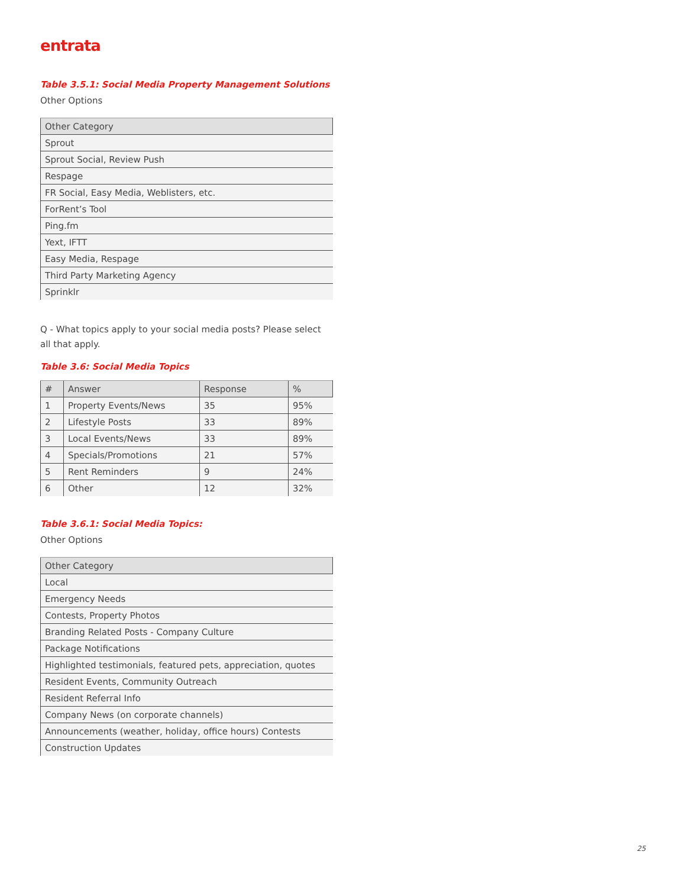entrata
Table 3.5.1: Social Media Property Management Solutions
Other Options
| Other Category |
| --- |
| Sprout |
| Sprout Social, Review Push |
| Respage |
| FR Social, Easy Media, Weblisters, etc. |
| ForRent’s Tool |
| Ping.fm |
| Yext, IFTT |
| Easy Media, Respage |
| Third Party Marketing Agency |
| Sprinklr |
Q - What topics apply to your social media posts? Please select all that apply.
Table 3.6: Social Media Topics
| # | Answer | Response | % |
| --- | --- | --- | --- |
| 1 | Property Events/News | 35 | 95% |
| 2 | Lifestyle Posts | 33 | 89% |
| 3 | Local Events/News | 33 | 89% |
| 4 | Specials/Promotions | 21 | 57% |
| 5 | Rent Reminders | 9 | 24% |
| 6 | Other | 12 | 32% |
Table 3.6.1: Social Media Topics:
Other Options
| Other Category |
| --- |
| Local |
| Emergency Needs |
| Contests, Property Photos |
| Branding Related Posts - Company Culture |
| Package Notifications |
| Highlighted testimonials, featured pets, appreciation, quotes |
| Resident Events, Community Outreach |
| Resident Referral Info |
| Company News (on corporate channels) |
| Announcements (weather, holiday, office hours) Contests |
| Construction Updates |
25